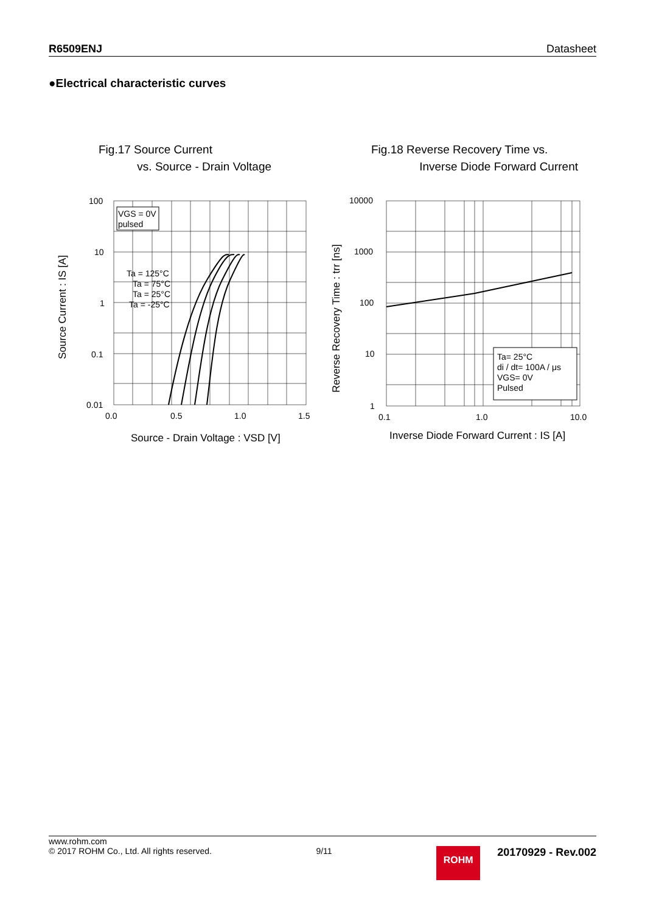R6509ENJ Datasheet
●Electrical characteristic curves
Fig.17 Source Current
vs. Source - Drain Voltage
Fig.18 Reverse Recovery Time vs.
Inverse Diode Forward Current
VGS = 0V
pulsed
Ta = 125°C
Ta = 75°C
Ta = 25°C
Ta = -25°C
Ta= 25°C
di / dt= 100A / μs
VGS= 0V
Pulsed
100
10
1
0.1
0.01
0.0
0.5
1.0
1.5
10000
1000
100
10
1
0.1
1.0
10.0
Source - Drain Voltage : VSD [V]
Inverse Diode Forward Current : IS [A]
Source Current : IS [A]
Reverse Recovery Time : trr [ns]
www.rohm.com
© 2017 ROHM Co., Ltd. All rights reserved.
9/11
ROHM
20170929 - Rev.002